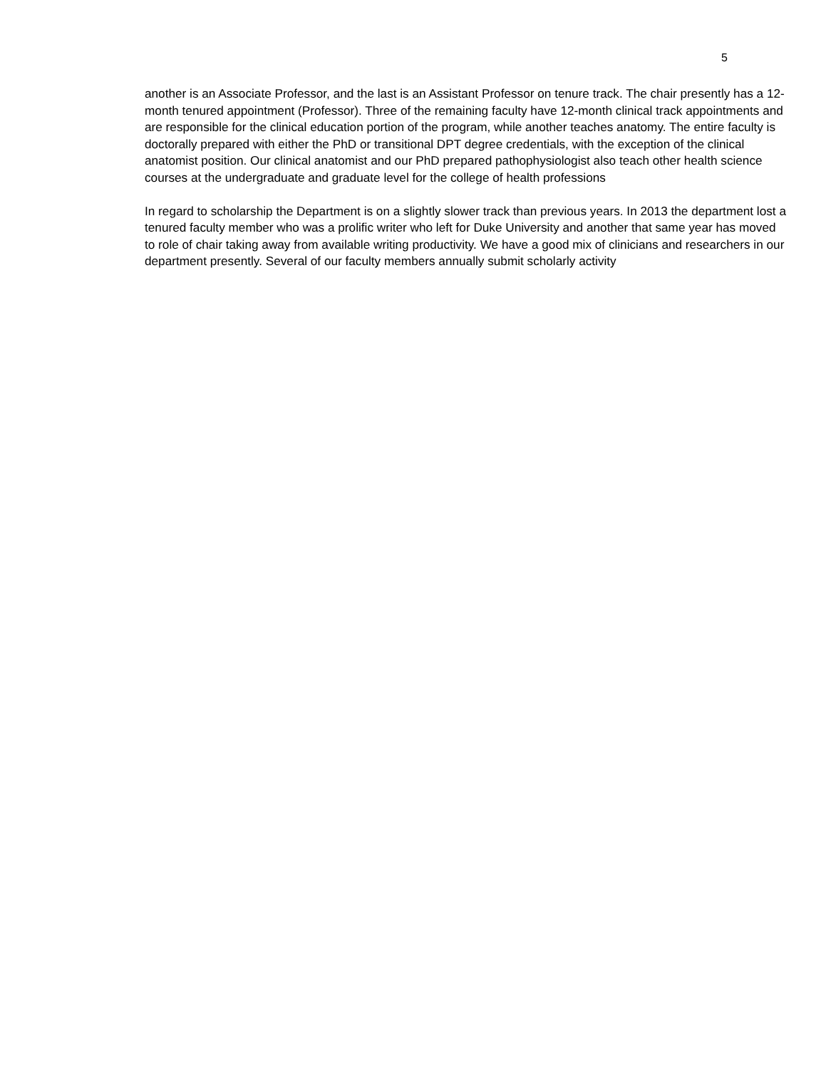5
another is an Associate Professor, and the last is an Assistant Professor on tenure track. The chair presently has a 12-month tenured appointment (Professor). Three of the remaining faculty have 12-month clinical track appointments and are responsible for the clinical education portion of the program, while another teaches anatomy. The entire faculty is doctorally prepared with either the PhD or transitional DPT degree credentials, with the exception of the clinical anatomist position. Our clinical anatomist and our PhD prepared pathophysiologist also teach other health science courses at the undergraduate and graduate level for the college of health professions
In regard to scholarship the Department is on a slightly slower track than previous years. In 2013 the department lost a tenured faculty member who was a prolific writer who left for Duke University and another that same year has moved to role of chair taking away from available writing productivity. We have a good mix of clinicians and researchers in our department presently. Several of our faculty members annually submit scholarly activity